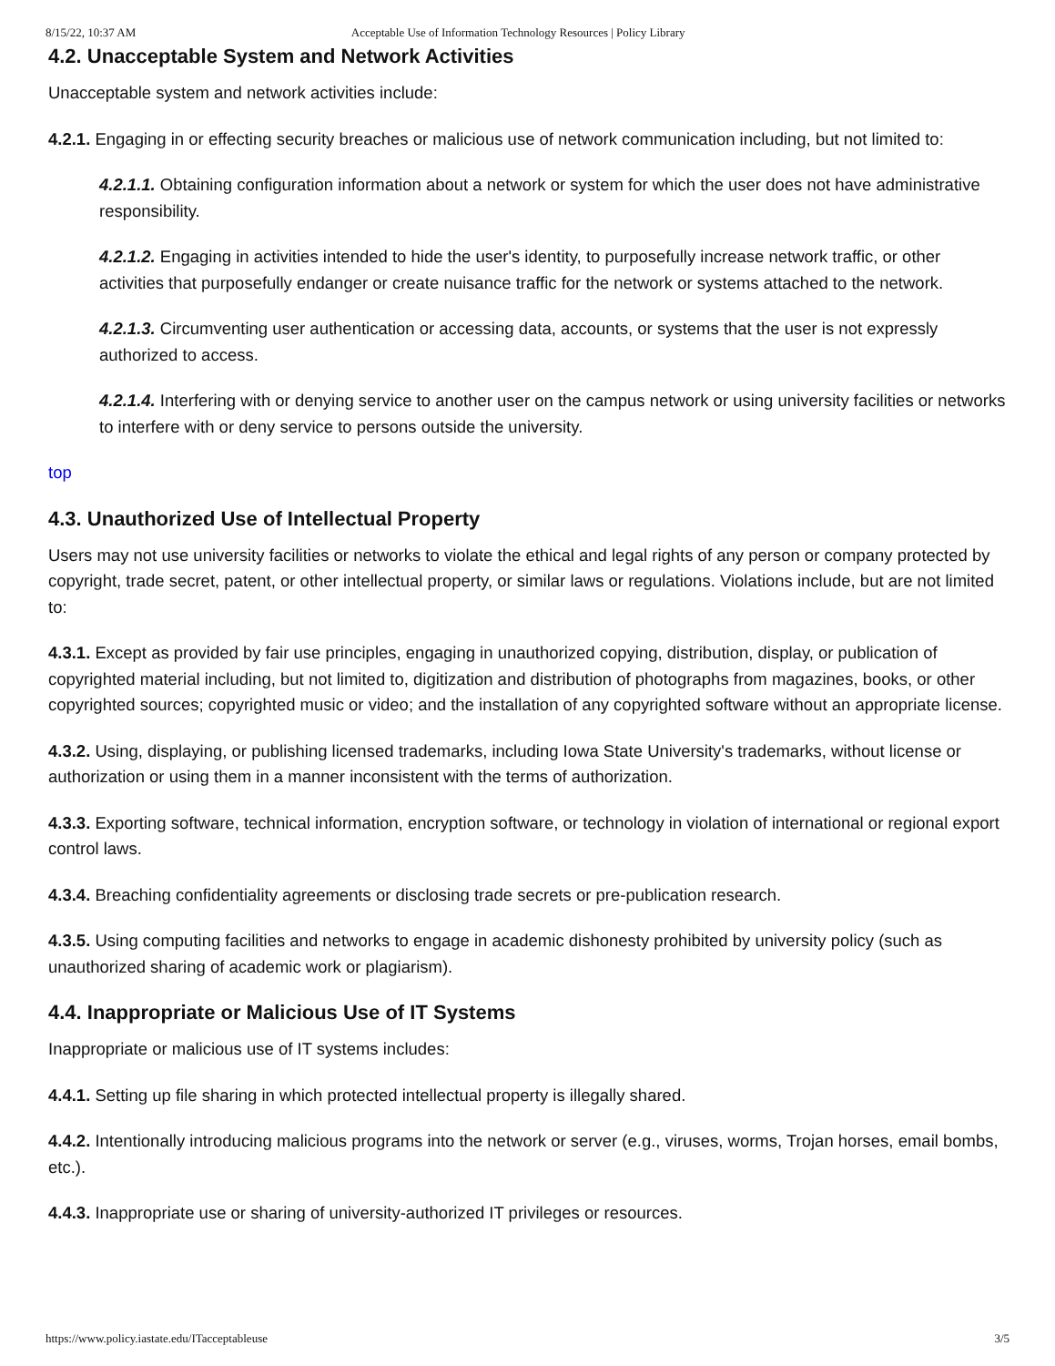8/15/22, 10:37 AM Acceptable Use of Information Technology Resources | Policy Library
4.2. Unacceptable System and Network Activities
Unacceptable system and network activities include:
4.2.1. Engaging in or effecting security breaches or malicious use of network communication including, but not limited to:
4.2.1.1. Obtaining configuration information about a network or system for which the user does not have administrative responsibility.
4.2.1.2. Engaging in activities intended to hide the user's identity, to purposefully increase network traffic, or other activities that purposefully endanger or create nuisance traffic for the network or systems attached to the network.
4.2.1.3. Circumventing user authentication or accessing data, accounts, or systems that the user is not expressly authorized to access.
4.2.1.4. Interfering with or denying service to another user on the campus network or using university facilities or networks to interfere with or deny service to persons outside the university.
top
4.3. Unauthorized Use of Intellectual Property
Users may not use university facilities or networks to violate the ethical and legal rights of any person or company protected by copyright, trade secret, patent, or other intellectual property, or similar laws or regulations. Violations include, but are not limited to:
4.3.1. Except as provided by fair use principles, engaging in unauthorized copying, distribution, display, or publication of copyrighted material including, but not limited to, digitization and distribution of photographs from magazines, books, or other copyrighted sources; copyrighted music or video; and the installation of any copyrighted software without an appropriate license.
4.3.2. Using, displaying, or publishing licensed trademarks, including Iowa State University's trademarks, without license or authorization or using them in a manner inconsistent with the terms of authorization.
4.3.3. Exporting software, technical information, encryption software, or technology in violation of international or regional export control laws.
4.3.4. Breaching confidentiality agreements or disclosing trade secrets or pre-publication research.
4.3.5. Using computing facilities and networks to engage in academic dishonesty prohibited by university policy (such as unauthorized sharing of academic work or plagiarism).
4.4. Inappropriate or Malicious Use of IT Systems
Inappropriate or malicious use of IT systems includes:
4.4.1. Setting up file sharing in which protected intellectual property is illegally shared.
4.4.2. Intentionally introducing malicious programs into the network or server (e.g., viruses, worms, Trojan horses, email bombs, etc.).
4.4.3. Inappropriate use or sharing of university-authorized IT privileges or resources.
https://www.policy.iastate.edu/ITacceptableuse 3/5